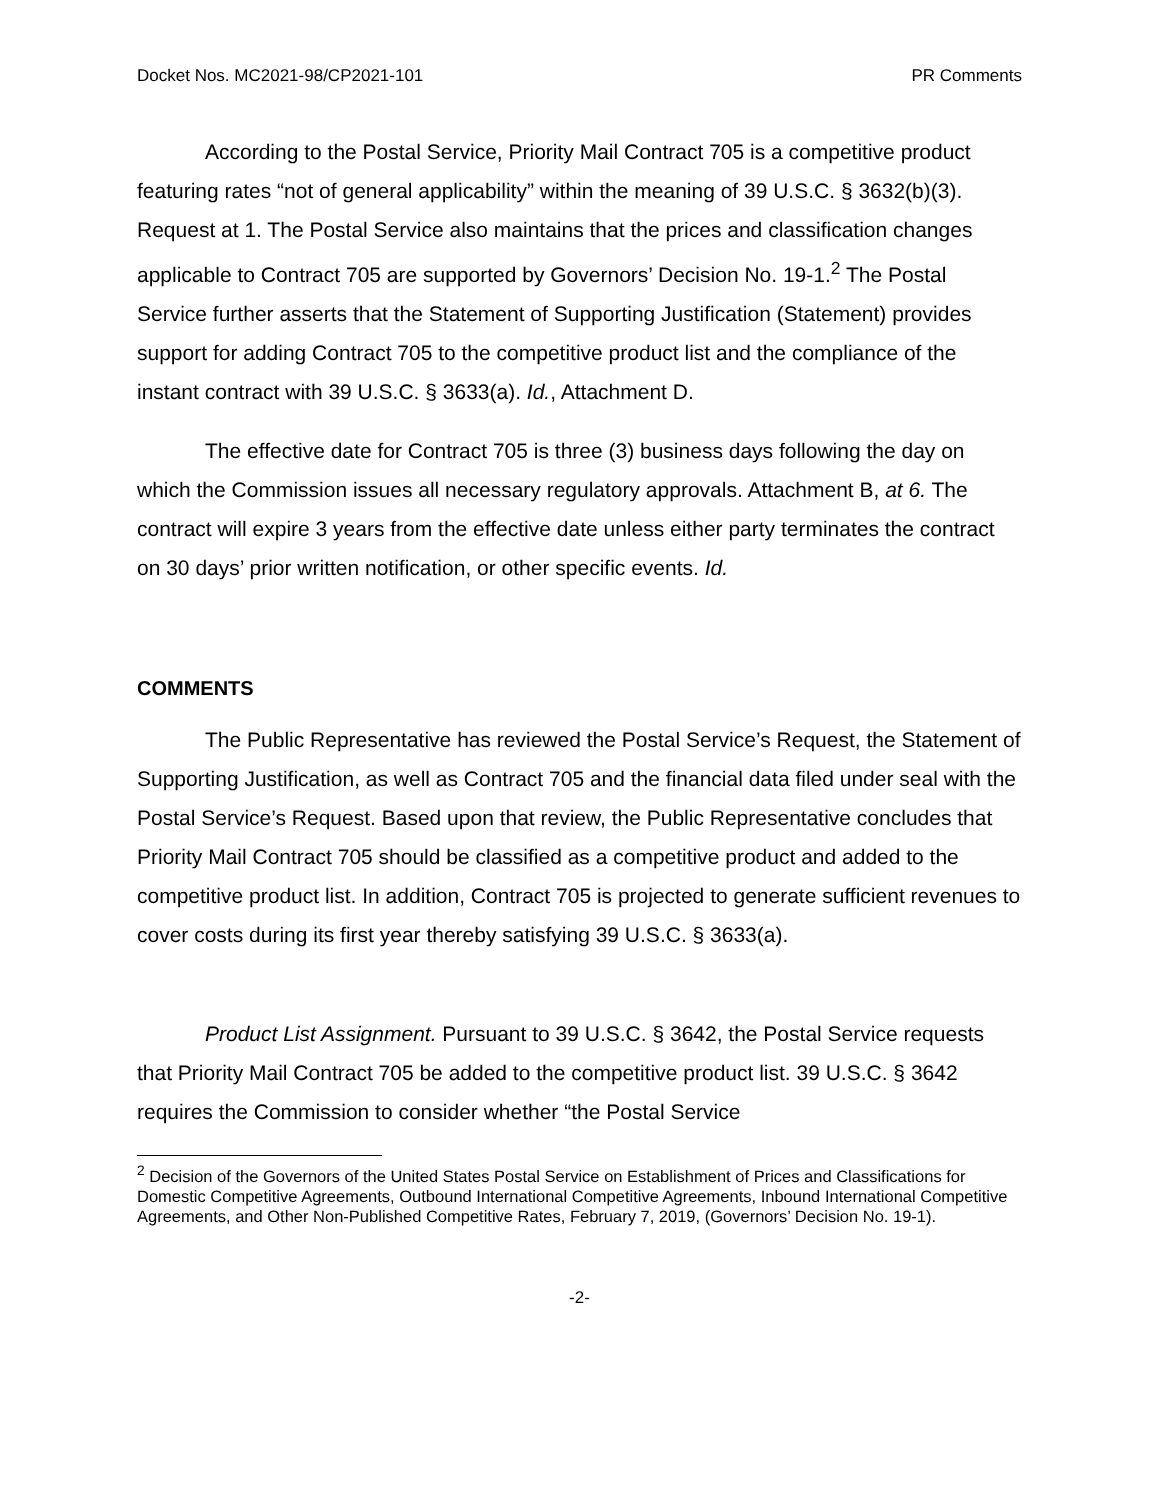Docket Nos. MC2021-98/CP2021-101 PR Comments
According to the Postal Service, Priority Mail Contract 705 is a competitive product featuring rates “not of general applicability” within the meaning of 39 U.S.C. § 3632(b)(3). Request at 1. The Postal Service also maintains that the prices and classification changes applicable to Contract 705 are supported by Governors’ Decision No. 19-1.<sup>2</sup> The Postal Service further asserts that the Statement of Supporting Justification (Statement) provides support for adding Contract 705 to the competitive product list and the compliance of the instant contract with 39 U.S.C. § 3633(a). Id., Attachment D.
The effective date for Contract 705 is three (3) business days following the day on which the Commission issues all necessary regulatory approvals. Attachment B, at 6. The contract will expire 3 years from the effective date unless either party terminates the contract on 30 days’ prior written notification, or other specific events. Id.
COMMENTS
The Public Representative has reviewed the Postal Service’s Request, the Statement of Supporting Justification, as well as Contract 705 and the financial data filed under seal with the Postal Service’s Request. Based upon that review, the Public Representative concludes that Priority Mail Contract 705 should be classified as a competitive product and added to the competitive product list. In addition, Contract 705 is projected to generate sufficient revenues to cover costs during its first year thereby satisfying 39 U.S.C. § 3633(a).
Product List Assignment. Pursuant to 39 U.S.C. § 3642, the Postal Service requests that Priority Mail Contract 705 be added to the competitive product list. 39 U.S.C. § 3642 requires the Commission to consider whether “the Postal Service
<sup>2</sup> Decision of the Governors of the United States Postal Service on Establishment of Prices and Classifications for Domestic Competitive Agreements, Outbound International Competitive Agreements, Inbound International Competitive Agreements, and Other Non-Published Competitive Rates, February 7, 2019, (Governors’ Decision No. 19-1).
-2-